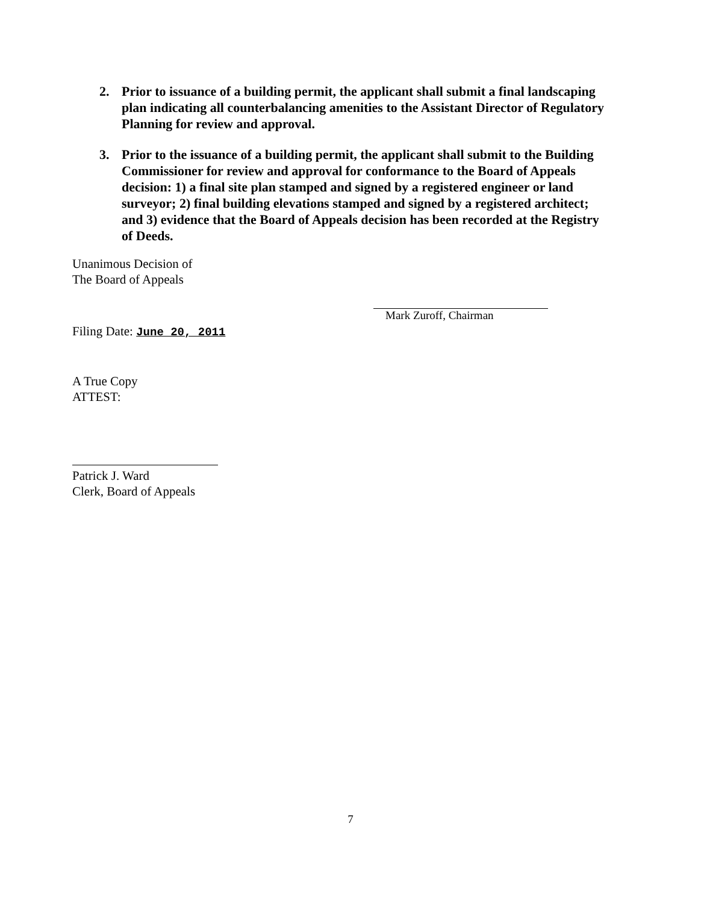2. Prior to issuance of a building permit, the applicant shall submit a final landscaping plan indicating all counterbalancing amenities to the Assistant Director of Regulatory Planning for review and approval.
3. Prior to the issuance of a building permit, the applicant shall submit to the Building Commissioner for review and approval for conformance to the Board of Appeals decision: 1) a final site plan stamped and signed by a registered engineer or land surveyor; 2) final building elevations stamped and signed by a registered architect; and 3) evidence that the Board of Appeals decision has been recorded at the Registry of Deeds.
Unanimous Decision of
The Board of Appeals
Mark Zuroff, Chairman
Filing Date: June 20, 2011
A True Copy
ATTEST:
Patrick J. Ward
Clerk, Board of Appeals
7